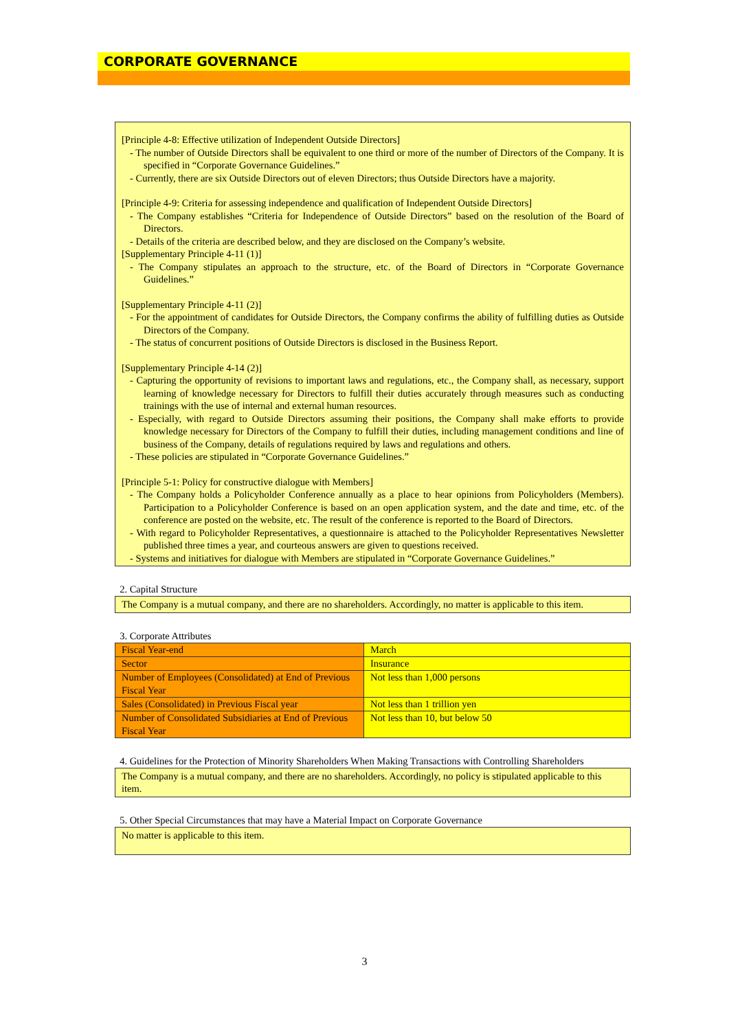CORPORATE GOVERNANCE
[Principle 4-8: Effective utilization of Independent Outside Directors]
- The number of Outside Directors shall be equivalent to one third or more of the number of Directors of the Company. It is specified in “Corporate Governance Guidelines.”
- Currently, there are six Outside Directors out of eleven Directors; thus Outside Directors have a majority.
[Principle 4-9: Criteria for assessing independence and qualification of Independent Outside Directors]
- The Company establishes “Criteria for Independence of Outside Directors” based on the resolution of the Board of Directors.
- Details of the criteria are described below, and they are disclosed on the Company’s website.
[Supplementary Principle 4-11 (1)]
- The Company stipulates an approach to the structure, etc. of the Board of Directors in “Corporate Governance Guidelines.”
[Supplementary Principle 4-11 (2)]
- For the appointment of candidates for Outside Directors, the Company confirms the ability of fulfilling duties as Outside Directors of the Company.
- The status of concurrent positions of Outside Directors is disclosed in the Business Report.
[Supplementary Principle 4-14 (2)]
- Capturing the opportunity of revisions to important laws and regulations, etc., the Company shall, as necessary, support learning of knowledge necessary for Directors to fulfill their duties accurately through measures such as conducting trainings with the use of internal and external human resources.
- Especially, with regard to Outside Directors assuming their positions, the Company shall make efforts to provide knowledge necessary for Directors of the Company to fulfill their duties, including management conditions and line of business of the Company, details of regulations required by laws and regulations and others.
- These policies are stipulated in “Corporate Governance Guidelines.”
[Principle 5-1: Policy for constructive dialogue with Members]
- The Company holds a Policyholder Conference annually as a place to hear opinions from Policyholders (Members). Participation to a Policyholder Conference is based on an open application system, and the date and time, etc. of the conference are posted on the website, etc. The result of the conference is reported to the Board of Directors.
- With regard to Policyholder Representatives, a questionnaire is attached to the Policyholder Representatives Newsletter published three times a year, and courteous answers are given to questions received.
- Systems and initiatives for dialogue with Members are stipulated in “Corporate Governance Guidelines.”
2. Capital Structure
The Company is a mutual company, and there are no shareholders. Accordingly, no matter is applicable to this item.
3. Corporate Attributes
| Fiscal Year-end | March |
| Sector | Insurance |
| Number of Employees (Consolidated) at End of Previous Fiscal Year | Not less than 1,000 persons |
| Sales (Consolidated) in Previous Fiscal year | Not less than 1 trillion yen |
| Number of Consolidated Subsidiaries at End of Previous Fiscal Year | Not less than 10, but below 50 |
4. Guidelines for the Protection of Minority Shareholders When Making Transactions with Controlling Shareholders
The Company is a mutual company, and there are no shareholders. Accordingly, no policy is stipulated applicable to this item.
5. Other Special Circumstances that may have a Material Impact on Corporate Governance
No matter is applicable to this item.
3